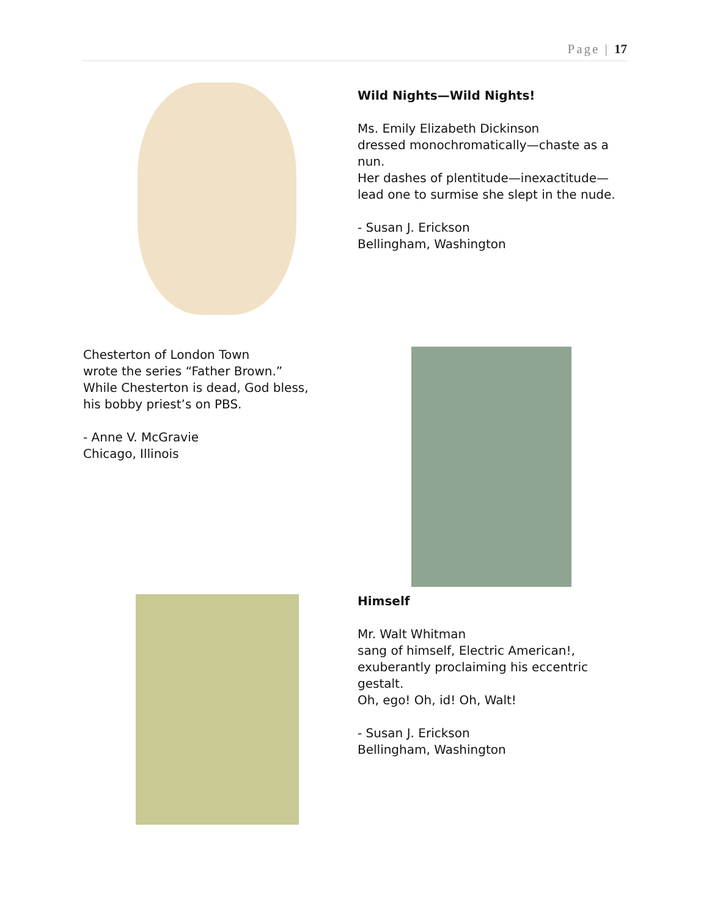Page | 17
Wild Nights—Wild Nights!
Ms. Emily Elizabeth Dickinson
dressed monochromatically—chaste as a nun.
Her dashes of plentitude—inexactitude—lead one to surmise she slept in the nude.
- Susan J. Erickson
Bellingham, Washington
Chesterton of London Town
wrote the series “Father Brown.”
While Chesterton is dead, God bless,
his bobby priest’s on PBS.
- Anne V. McGravie
Chicago, Illinois
Himself
Mr. Walt Whitman
sang of himself, Electric American!,
exuberantly proclaiming his eccentric gestalt.
Oh, ego! Oh, id! Oh, Walt!
- Susan J. Erickson
Bellingham, Washington